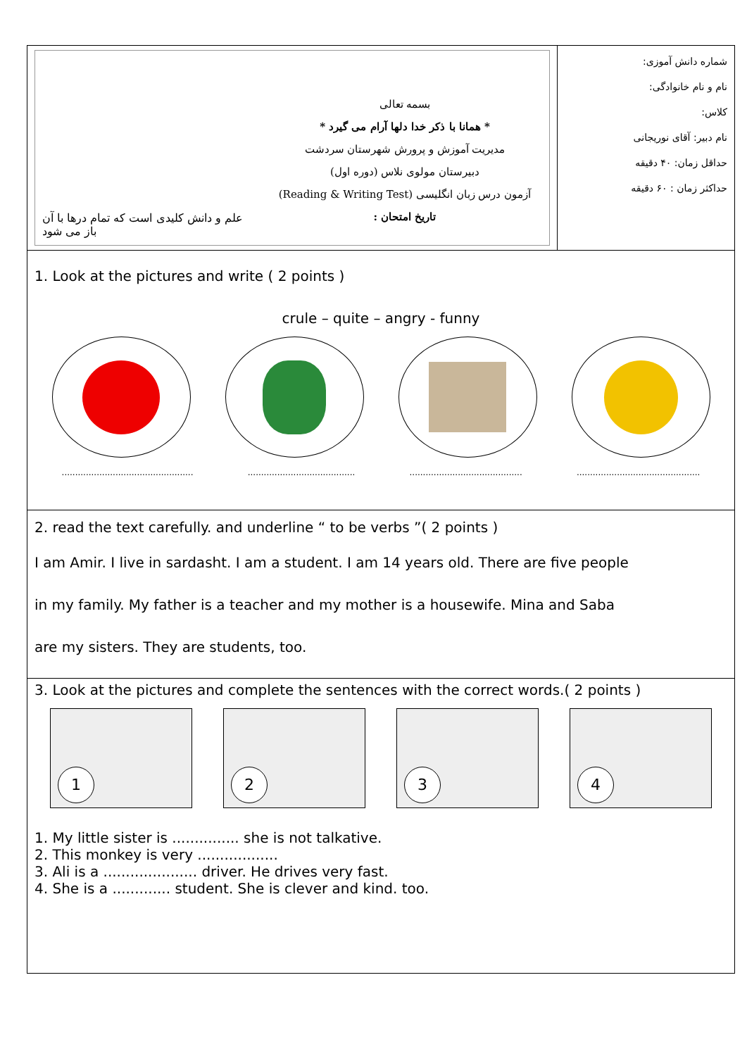علم و دانش کلیدی است که تمام درها با آن باز می شود
بسمه تعالی
* همانا با ذکر خدا دلها آرام می گیرد *
مدیریت آموزش و پرورش شهرستان سردشت
دبیرستان مولوی نلاس (دوره اول)
آزمون درس زبان انگلیسی (Reading & Writing Test)
تاریخ امتحان :
شماره دانش آموزی:
نام و نام خانوادگی:
کلاس:
نام دبیر: آقای نوریجانی
حداقل زمان: ۴۰ دقیقه
حداکثر زمان : ۶۰ دقیقه
1. Look at the pictures and write ( 2 points )
crule – quite – angry - funny
.................................................................................................................................................................................
2. read the text carefully. and underline “ to be verbs ”( 2 points )
I am Amir. I live in sardasht. I am a student. I am 14 years old. There are five people
in my family. My father is a teacher and my mother is a housewife. Mina and Saba
are my sisters. They are students, too.
3. Look at the pictures and complete the sentences with the correct words.( 2 points )
1
2
3
4
1. My little sister is ............... she is not talkative.
2. This monkey is very ..................
3. Ali is a ..................... driver. He drives very fast.
4. She is a ............. student. She is clever and kind. too.